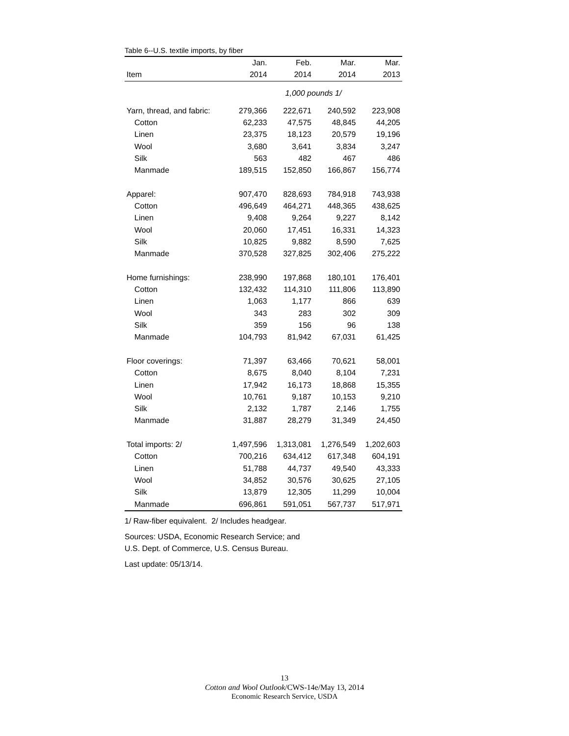Table 6--U.S. textile imports, by fiber
| | Jan. | Feb. | Mar. | Mar. |
| --- | --- | --- | --- | --- |
| Item | 2014 | 2014 | 2014 | 2013 |
| | 1,000 pounds 1/ | | | |
| Yarn, thread, and fabric: | 279,366 | 222,671 | 240,592 | 223,908 |
| Cotton | 62,233 | 47,575 | 48,845 | 44,205 |
| Linen | 23,375 | 18,123 | 20,579 | 19,196 |
| Wool | 3,680 | 3,641 | 3,834 | 3,247 |
| Silk | 563 | 482 | 467 | 486 |
| Manmade | 189,515 | 152,850 | 166,867 | 156,774 |
| Apparel: | 907,470 | 828,693 | 784,918 | 743,938 |
| Cotton | 496,649 | 464,271 | 448,365 | 438,625 |
| Linen | 9,408 | 9,264 | 9,227 | 8,142 |
| Wool | 20,060 | 17,451 | 16,331 | 14,323 |
| Silk | 10,825 | 9,882 | 8,590 | 7,625 |
| Manmade | 370,528 | 327,825 | 302,406 | 275,222 |
| Home furnishings: | 238,990 | 197,868 | 180,101 | 176,401 |
| Cotton | 132,432 | 114,310 | 111,806 | 113,890 |
| Linen | 1,063 | 1,177 | 866 | 639 |
| Wool | 343 | 283 | 302 | 309 |
| Silk | 359 | 156 | 96 | 138 |
| Manmade | 104,793 | 81,942 | 67,031 | 61,425 |
| Floor coverings: | 71,397 | 63,466 | 70,621 | 58,001 |
| Cotton | 8,675 | 8,040 | 8,104 | 7,231 |
| Linen | 17,942 | 16,173 | 18,868 | 15,355 |
| Wool | 10,761 | 9,187 | 10,153 | 9,210 |
| Silk | 2,132 | 1,787 | 2,146 | 1,755 |
| Manmade | 31,887 | 28,279 | 31,349 | 24,450 |
| Total imports: 2/ | 1,497,596 | 1,313,081 | 1,276,549 | 1,202,603 |
| Cotton | 700,216 | 634,412 | 617,348 | 604,191 |
| Linen | 51,788 | 44,737 | 49,540 | 43,333 |
| Wool | 34,852 | 30,576 | 30,625 | 27,105 |
| Silk | 13,879 | 12,305 | 11,299 | 10,004 |
| Manmade | 696,861 | 591,051 | 567,737 | 517,971 |
1/ Raw-fiber equivalent. 2/ Includes headgear.
Sources: USDA, Economic Research Service; and
U.S. Dept. of Commerce, U.S. Census Bureau.
Last update: 05/13/14.
13
Cotton and Wool Outlook/CWS-14e/May 13, 2014
Economic Research Service, USDA